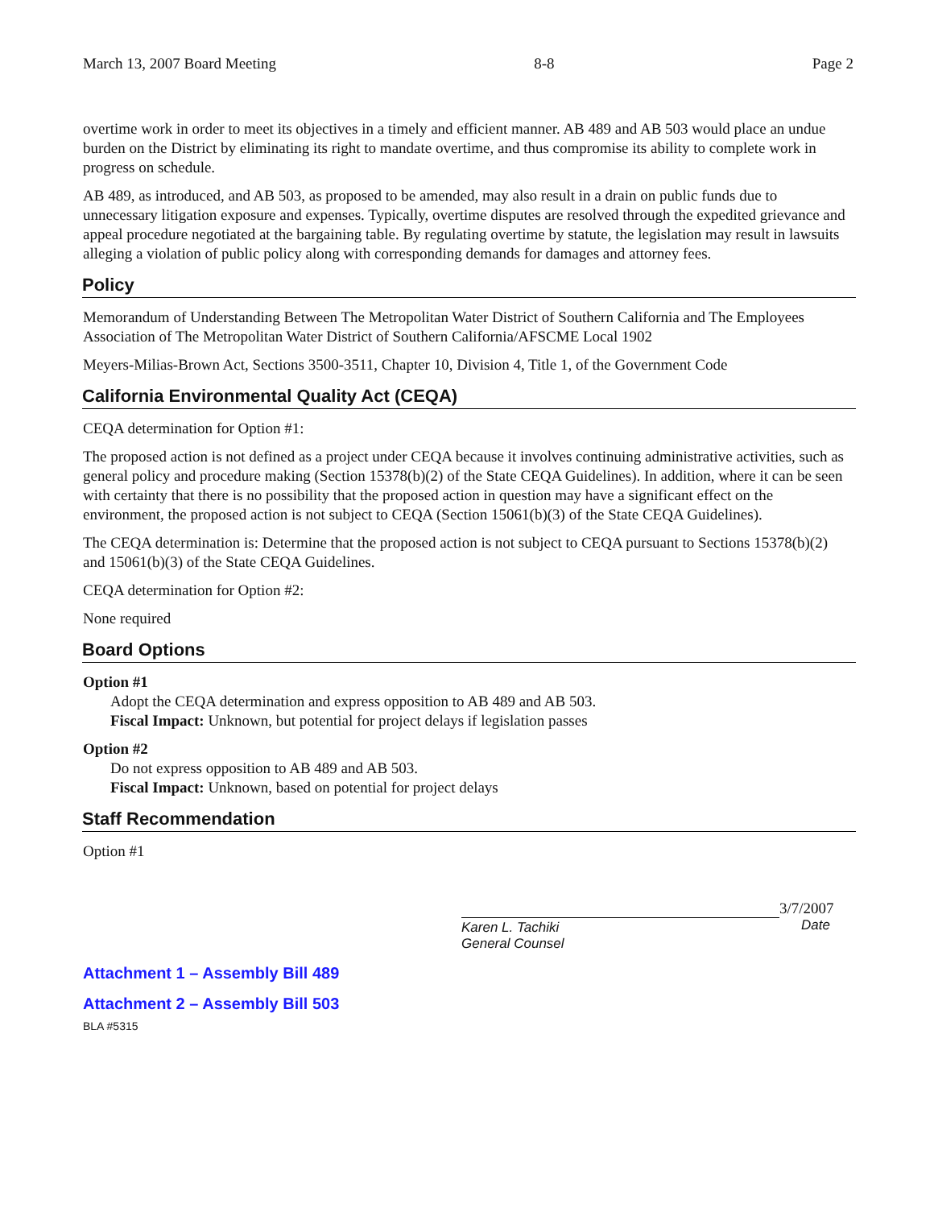March 13, 2007 Board Meeting 8-8 Page 2
overtime work in order to meet its objectives in a timely and efficient manner. AB 489 and AB 503 would place an undue burden on the District by eliminating its right to mandate overtime, and thus compromise its ability to complete work in progress on schedule.
AB 489, as introduced, and AB 503, as proposed to be amended, may also result in a drain on public funds due to unnecessary litigation exposure and expenses. Typically, overtime disputes are resolved through the expedited grievance and appeal procedure negotiated at the bargaining table. By regulating overtime by statute, the legislation may result in lawsuits alleging a violation of public policy along with corresponding demands for damages and attorney fees.
Policy
Memorandum of Understanding Between The Metropolitan Water District of Southern California and The Employees Association of The Metropolitan Water District of Southern California/AFSCME Local 1902
Meyers-Milias-Brown Act, Sections 3500-3511, Chapter 10, Division 4, Title 1, of the Government Code
California Environmental Quality Act (CEQA)
CEQA determination for Option #1:
The proposed action is not defined as a project under CEQA because it involves continuing administrative activities, such as general policy and procedure making (Section 15378(b)(2) of the State CEQA Guidelines). In addition, where it can be seen with certainty that there is no possibility that the proposed action in question may have a significant effect on the environment, the proposed action is not subject to CEQA (Section 15061(b)(3) of the State CEQA Guidelines).
The CEQA determination is: Determine that the proposed action is not subject to CEQA pursuant to Sections 15378(b)(2) and 15061(b)(3) of the State CEQA Guidelines.
CEQA determination for Option #2:
None required
Board Options
Option #1
Adopt the CEQA determination and express opposition to AB 489 and AB 503.
Fiscal Impact: Unknown, but potential for project delays if legislation passes
Option #2
Do not express opposition to AB 489 and AB 503.
Fiscal Impact: Unknown, based on potential for project delays
Staff Recommendation
Option #1
3/7/2007
Karen L. Tachiki
General Counsel
Date
Attachment 1 – Assembly Bill 489
Attachment 2 – Assembly Bill 503
BLA #5315